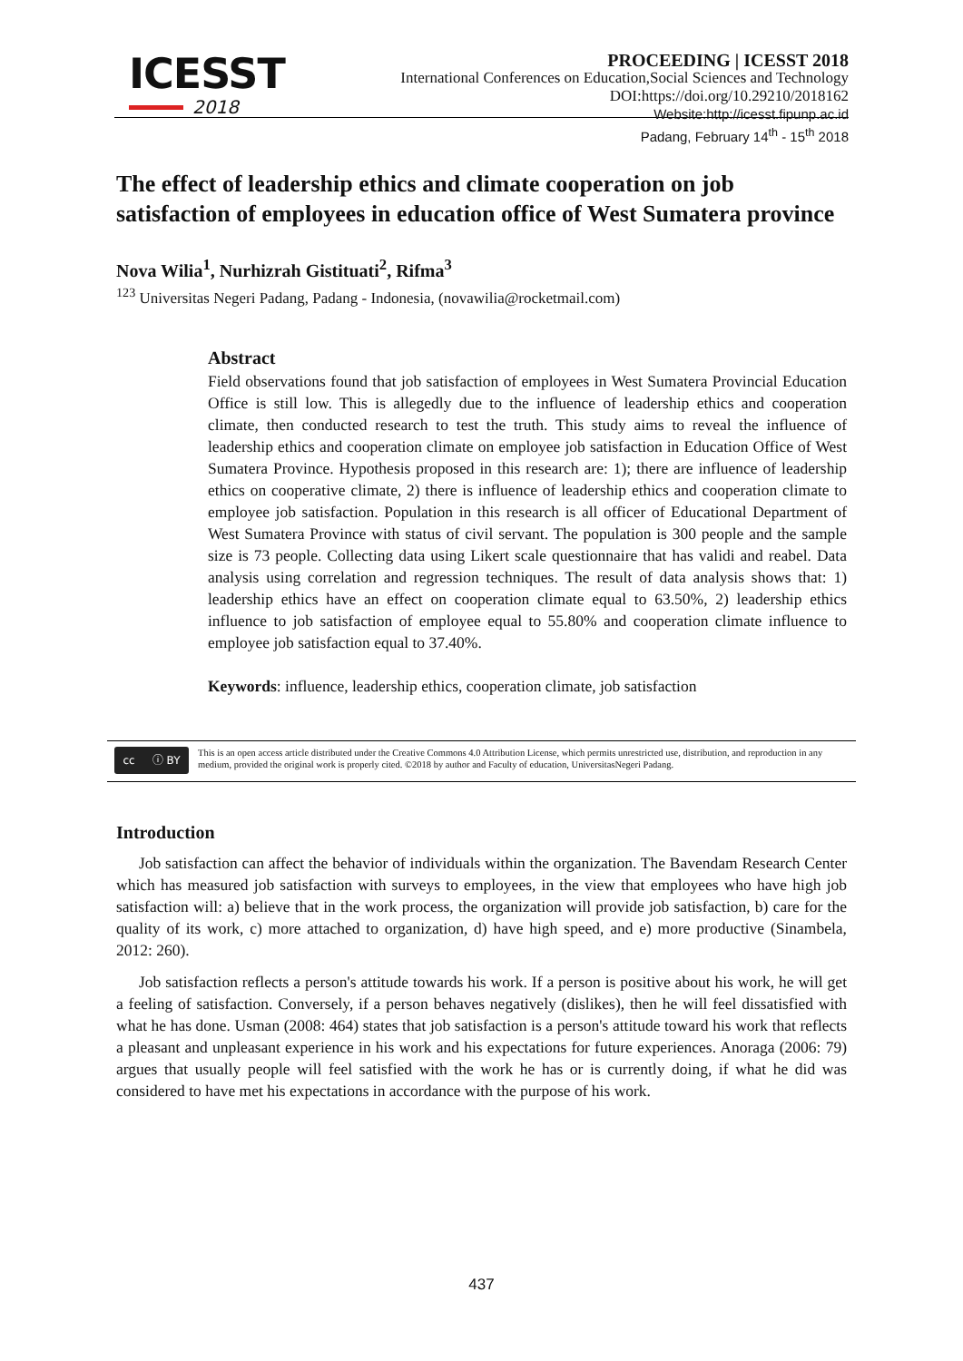ICESST
2018
PROCEEDING | ICESST 2018
International Conferences on Education,Social Sciences and Technology
DOI:https://doi.org/10.29210/2018162
Website:http://icesst.fipunp.ac.id
Padang, February 14<sup>th</sup> - 15<sup>th</sup> 2018
The effect of leadership ethics and climate cooperation on job satisfaction of employees in education office of West Sumatera province
Nova Wilia<sup>1</sup>, Nurhizrah Gistituati<sup>2</sup>, Rifma<sup>3</sup>
<sup>123</sup> Universitas Negeri Padang, Padang - Indonesia, (novawilia@rocketmail.com)
Abstract
Field observations found that job satisfaction of employees in West Sumatera Provincial Education Office is still low. This is allegedly due to the influence of leadership ethics and cooperation climate, then conducted research to test the truth. This study aims to reveal the influence of leadership ethics and cooperation climate on employee job satisfaction in Education Office of West Sumatera Province. Hypothesis proposed in this research are: 1); there are influence of leadership ethics on cooperative climate, 2) there is influence of leadership ethics and cooperation climate to employee job satisfaction. Population in this research is all officer of Educational Department of West Sumatera Province with status of civil servant. The population is 300 people and the sample size is 73 people. Collecting data using Likert scale questionnaire that has validi and reabel. Data analysis using correlation and regression techniques. The result of data analysis shows that: 1) leadership ethics have an effect on cooperation climate equal to 63.50%, 2) leadership ethics influence to job satisfaction of employee equal to 55.80% and cooperation climate influence to employee job satisfaction equal to 37.40%.
Keywords: influence, leadership ethics, cooperation climate, job satisfaction
cc ⓘ BY
This is an open access article distributed under the Creative Commons 4.0 Attribution License, which permits unrestricted use, distribution, and reproduction in any medium, provided the original work is properly cited. ©2018 by author and Faculty of education, UniversitasNegeri Padang.
Introduction
Job satisfaction can affect the behavior of individuals within the organization. The Bavendam Research Center which has measured job satisfaction with surveys to employees, in the view that employees who have high job satisfaction will: a) believe that in the work process, the organization will provide job satisfaction, b) care for the quality of its work, c) more attached to organization, d) have high speed, and e) more productive (Sinambela, 2012: 260).
Job satisfaction reflects a person's attitude towards his work. If a person is positive about his work, he will get a feeling of satisfaction. Conversely, if a person behaves negatively (dislikes), then he will feel dissatisfied with what he has done. Usman (2008: 464) states that job satisfaction is a person's attitude toward his work that reflects a pleasant and unpleasant experience in his work and his expectations for future experiences. Anoraga (2006: 79) argues that usually people will feel satisfied with the work he has or is currently doing, if what he did was considered to have met his expectations in accordance with the purpose of his work.
437